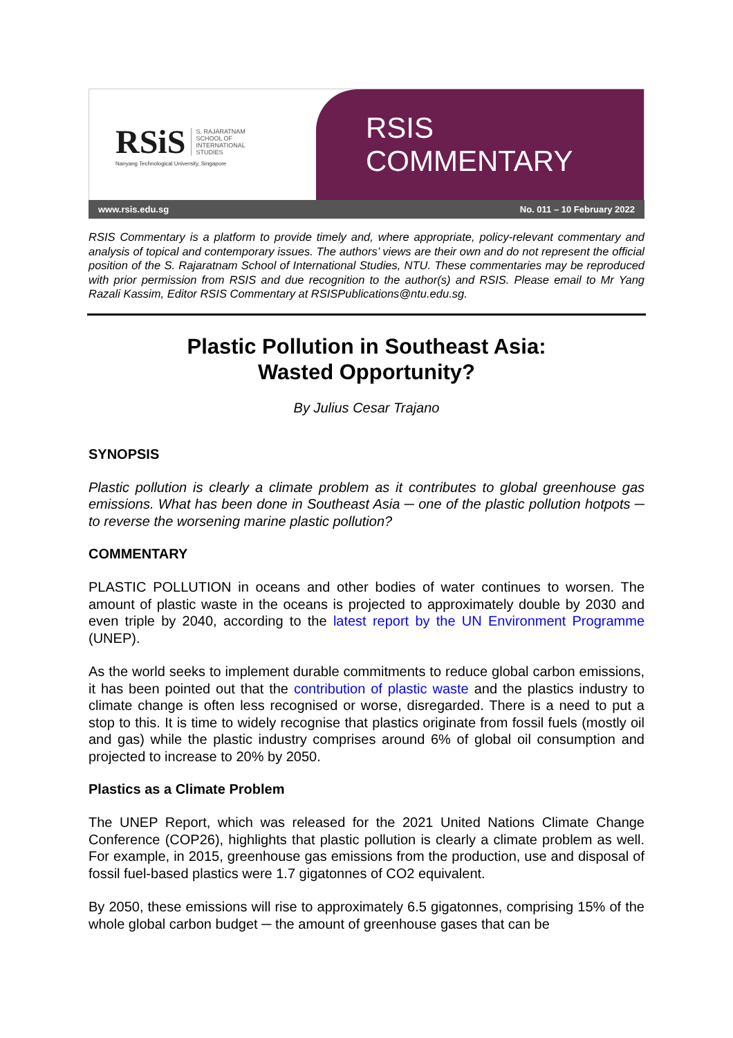RSiS S. RAJARATNAM
SCHOOL OF
INTERNATIONAL
STUDIES
Nanyang Technological University, Singapore
RSIS COMMENTARY
www.rsis.edu.sg No. 011 – 10 February 2022
RSIS Commentary is a platform to provide timely and, where appropriate, policy-relevant commentary and analysis of topical and contemporary issues. The authors’ views are their own and do not represent the official position of the S. Rajaratnam School of International Studies, NTU. These commentaries may be reproduced with prior permission from RSIS and due recognition to the author(s) and RSIS. Please email to Mr Yang Razali Kassim, Editor RSIS Commentary at RSISPublications@ntu.edu.sg.
Plastic Pollution in Southeast Asia:
Wasted Opportunity?
By Julius Cesar Trajano
SYNOPSIS
Plastic pollution is clearly a climate problem as it contributes to global greenhouse gas emissions. What has been done in Southeast Asia ─ one of the plastic pollution hotpots ─ to reverse the worsening marine plastic pollution?
COMMENTARY
PLASTIC POLLUTION in oceans and other bodies of water continues to worsen. The amount of plastic waste in the oceans is projected to approximately double by 2030 and even triple by 2040, according to the latest report by the UN Environment Programme (UNEP).
As the world seeks to implement durable commitments to reduce global carbon emissions, it has been pointed out that the contribution of plastic waste and the plastics industry to climate change is often less recognised or worse, disregarded. There is a need to put a stop to this. It is time to widely recognise that plastics originate from fossil fuels (mostly oil and gas) while the plastic industry comprises around 6% of global oil consumption and projected to increase to 20% by 2050.
Plastics as a Climate Problem
The UNEP Report, which was released for the 2021 United Nations Climate Change Conference (COP26), highlights that plastic pollution is clearly a climate problem as well. For example, in 2015, greenhouse gas emissions from the production, use and disposal of fossil fuel-based plastics were 1.7 gigatonnes of CO2 equivalent.
By 2050, these emissions will rise to approximately 6.5 gigatonnes, comprising 15% of the whole global carbon budget ─ the amount of greenhouse gases that can be